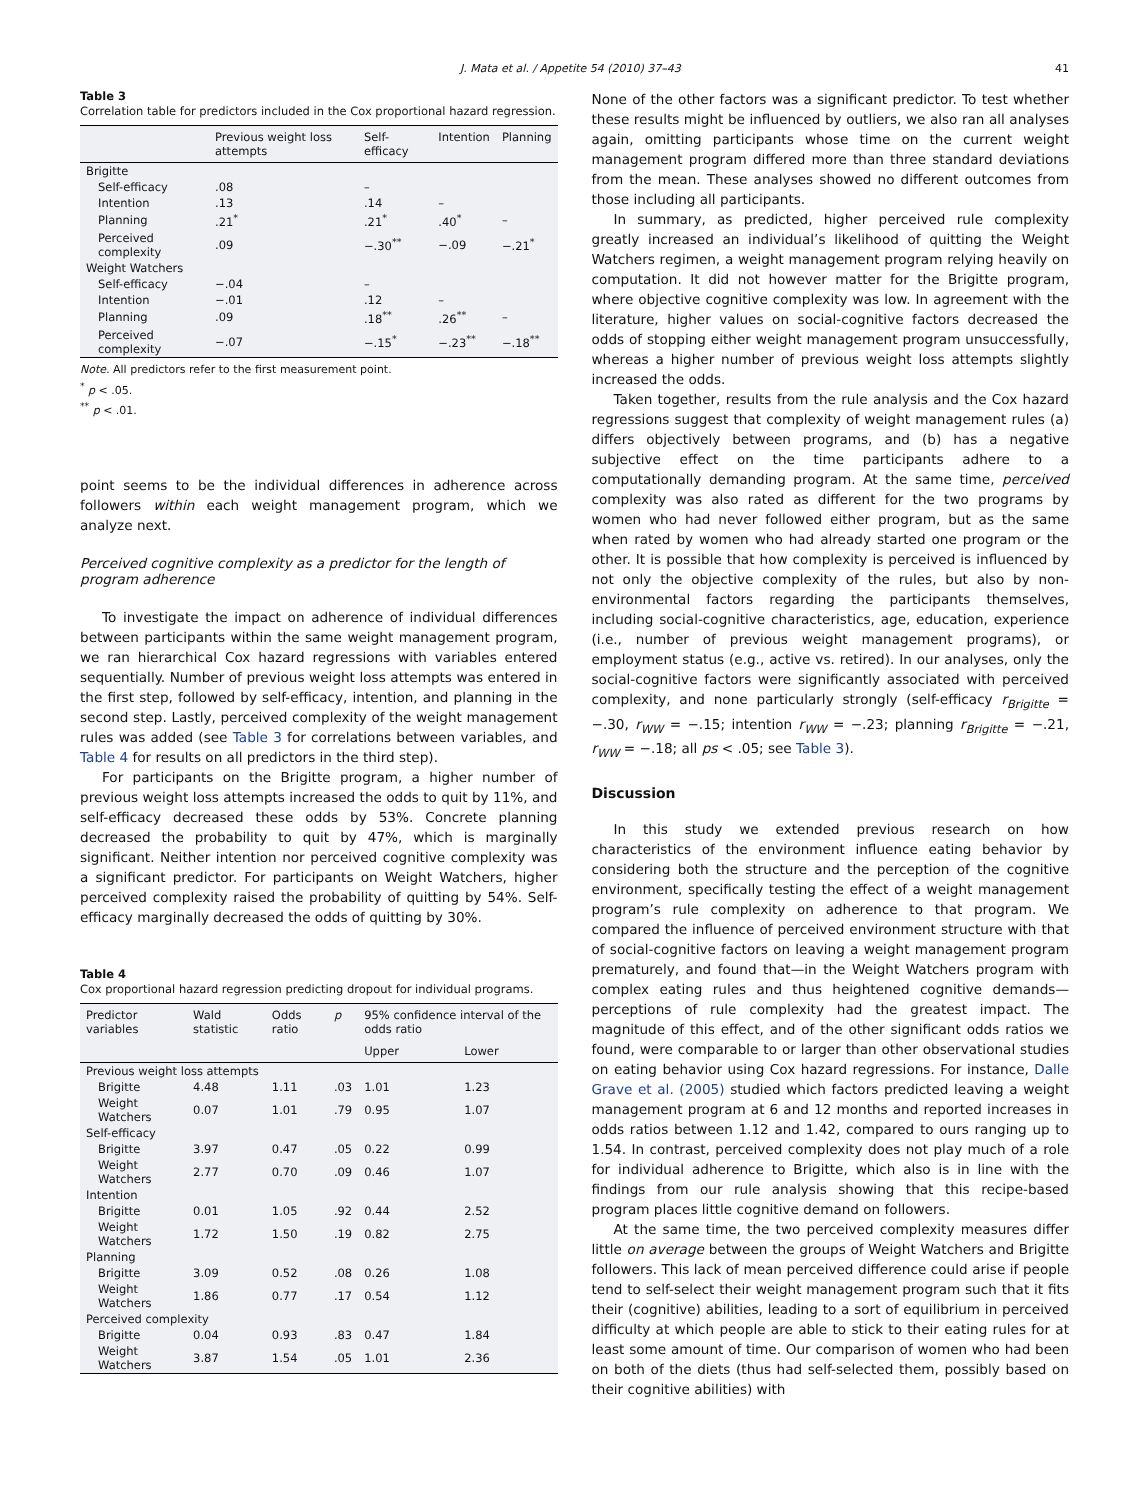J. Mata et al. / Appetite 54 (2010) 37–43 41
Table 3
Correlation table for predictors included in the Cox proportional hazard regression.
| | Previous weight loss attempts | Self-efficacy | Intention | Planning |
| --- | --- | --- | --- | --- |
| Brigitte | | | | |
| Self-efficacy | .08 | – | | |
| Intention | .13 | .14 | – | |
| Planning | .21<sup>*</sup> | .21<sup>*</sup> | .40<sup>*</sup> | – |
| Perceived complexity | .09 | −.30<sup>**</sup> | −.09 | −.21<sup>*</sup> |
| Weight Watchers | | | | |
| Self-efficacy | −.04 | – | | |
| Intention | −.01 | .12 | – | |
| Planning | .09 | .18<sup>**</sup> | .26<sup>**</sup> | – |
| Perceived complexity | −.07 | −.15<sup>*</sup> | −.23<sup>**</sup> | −.18<sup>**</sup> |
Note. All predictors refer to the first measurement point.
<sup>*</sup> p < .05.
<sup>**</sup> p < .01.
point seems to be the individual differences in adherence across followers within each weight management program, which we analyze next.
Perceived cognitive complexity as a predictor for the length of program adherence
To investigate the impact on adherence of individual differences between participants within the same weight management program, we ran hierarchical Cox hazard regressions with variables entered sequentially. Number of previous weight loss attempts was entered in the first step, followed by self-efficacy, intention, and planning in the second step. Lastly, perceived complexity of the weight management rules was added (see Table 3 for correlations between variables, and Table 4 for results on all predictors in the third step).
For participants on the Brigitte program, a higher number of previous weight loss attempts increased the odds to quit by 11%, and self-efficacy decreased these odds by 53%. Concrete planning decreased the probability to quit by 47%, which is marginally significant. Neither intention nor perceived cognitive complexity was a significant predictor. For participants on Weight Watchers, higher perceived complexity raised the probability of quitting by 54%. Self-efficacy marginally decreased the odds of quitting by 30%.
Table 4
Cox proportional hazard regression predicting dropout for individual programs.
| Predictor variables | Wald statistic | Odds ratio | p | 95% confidence interval of the odds ratio | |
| --- | --- | --- | --- | --- | --- |
| | | | | Upper | Lower |
| Previous weight loss attempts | | | | | |
| Brigitte | 4.48 | 1.11 | .03 | 1.01 | 1.23 |
| Weight Watchers | 0.07 | 1.01 | .79 | 0.95 | 1.07 |
| Self-efficacy | | | | | |
| Brigitte | 3.97 | 0.47 | .05 | 0.22 | 0.99 |
| Weight Watchers | 2.77 | 0.70 | .09 | 0.46 | 1.07 |
| Intention | | | | | |
| Brigitte | 0.01 | 1.05 | .92 | 0.44 | 2.52 |
| Weight Watchers | 1.72 | 1.50 | .19 | 0.82 | 2.75 |
| Planning | | | | | |
| Brigitte | 3.09 | 0.52 | .08 | 0.26 | 1.08 |
| Weight Watchers | 1.86 | 0.77 | .17 | 0.54 | 1.12 |
| Perceived complexity | | | | | |
| Brigitte | 0.04 | 0.93 | .83 | 0.47 | 1.84 |
| Weight Watchers | 3.87 | 1.54 | .05 | 1.01 | 2.36 |
None of the other factors was a significant predictor. To test whether these results might be influenced by outliers, we also ran all analyses again, omitting participants whose time on the current weight management program differed more than three standard deviations from the mean. These analyses showed no different outcomes from those including all participants.
In summary, as predicted, higher perceived rule complexity greatly increased an individual’s likelihood of quitting the Weight Watchers regimen, a weight management program relying heavily on computation. It did not however matter for the Brigitte program, where objective cognitive complexity was low. In agreement with the literature, higher values on social-cognitive factors decreased the odds of stopping either weight management program unsuccessfully, whereas a higher number of previous weight loss attempts slightly increased the odds.
Taken together, results from the rule analysis and the Cox hazard regressions suggest that complexity of weight management rules (a) differs objectively between programs, and (b) has a negative subjective effect on the time participants adhere to a computationally demanding program. At the same time, perceived complexity was also rated as different for the two programs by women who had never followed either program, but as the same when rated by women who had already started one program or the other. It is possible that how complexity is perceived is influenced by not only the objective complexity of the rules, but also by non-environmental factors regarding the participants themselves, including social-cognitive characteristics, age, education, experience (i.e., number of previous weight management programs), or employment status (e.g., active vs. retired). In our analyses, only the social-cognitive factors were significantly associated with perceived complexity, and none particularly strongly (self-efficacy r<sub>Brigitte</sub> = −.30, r<sub>WW</sub> = −.15; intention r<sub>WW</sub> = −.23; planning r<sub>Brigitte</sub> = −.21, r<sub>WW</sub> = −.18; all ps < .05; see Table 3).
Discussion
In this study we extended previous research on how characteristics of the environment influence eating behavior by considering both the structure and the perception of the cognitive environment, specifically testing the effect of a weight management program’s rule complexity on adherence to that program. We compared the influence of perceived environment structure with that of social-cognitive factors on leaving a weight management program prematurely, and found that—in the Weight Watchers program with complex eating rules and thus heightened cognitive demands—perceptions of rule complexity had the greatest impact. The magnitude of this effect, and of the other significant odds ratios we found, were comparable to or larger than other observational studies on eating behavior using Cox hazard regressions. For instance, Dalle Grave et al. (2005) studied which factors predicted leaving a weight management program at 6 and 12 months and reported increases in odds ratios between 1.12 and 1.42, compared to ours ranging up to 1.54. In contrast, perceived complexity does not play much of a role for individual adherence to Brigitte, which also is in line with the findings from our rule analysis showing that this recipe-based program places little cognitive demand on followers.
At the same time, the two perceived complexity measures differ little on average between the groups of Weight Watchers and Brigitte followers. This lack of mean perceived difference could arise if people tend to self-select their weight management program such that it fits their (cognitive) abilities, leading to a sort of equilibrium in perceived difficulty at which people are able to stick to their eating rules for at least some amount of time. Our comparison of women who had been on both of the diets (thus had self-selected them, possibly based on their cognitive abilities) with